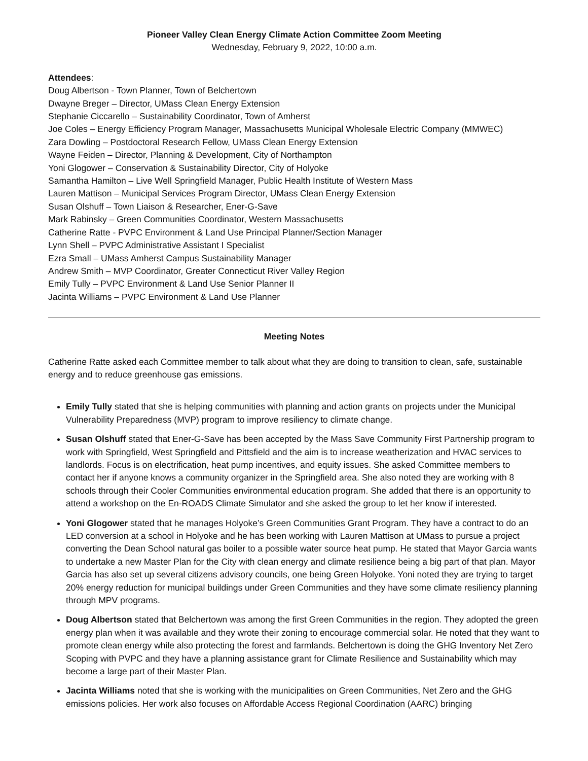Pioneer Valley Clean Energy Climate Action Committee Zoom Meeting
Wednesday, February 9, 2022, 10:00 a.m.
Attendees:
Doug Albertson - Town Planner, Town of Belchertown
Dwayne Breger – Director, UMass Clean Energy Extension
Stephanie Ciccarello – Sustainability Coordinator, Town of Amherst
Joe Coles – Energy Efficiency Program Manager, Massachusetts Municipal Wholesale Electric Company (MMWEC)
Zara Dowling – Postdoctoral Research Fellow, UMass Clean Energy Extension
Wayne Feiden – Director, Planning & Development, City of Northampton
Yoni Glogower – Conservation & Sustainability Director, City of Holyoke
Samantha Hamilton – Live Well Springfield Manager, Public Health Institute of Western Mass
Lauren Mattison – Municipal Services Program Director, UMass Clean Energy Extension
Susan Olshuff – Town Liaison & Researcher, Ener-G-Save
Mark Rabinsky – Green Communities Coordinator, Western Massachusetts
Catherine Ratte - PVPC Environment & Land Use Principal Planner/Section Manager
Lynn Shell – PVPC Administrative Assistant I Specialist
Ezra Small – UMass Amherst Campus Sustainability Manager
Andrew Smith – MVP Coordinator, Greater Connecticut River Valley Region
Emily Tully – PVPC Environment & Land Use Senior Planner II
Jacinta Williams – PVPC Environment & Land Use Planner
Meeting Notes
Catherine Ratte asked each Committee member to talk about what they are doing to transition to clean, safe, sustainable energy and to reduce greenhouse gas emissions.
Emily Tully stated that she is helping communities with planning and action grants on projects under the Municipal Vulnerability Preparedness (MVP) program to improve resiliency to climate change.
Susan Olshuff stated that Ener-G-Save has been accepted by the Mass Save Community First Partnership program to work with Springfield, West Springfield and Pittsfield and the aim is to increase weatherization and HVAC services to landlords. Focus is on electrification, heat pump incentives, and equity issues. She asked Committee members to contact her if anyone knows a community organizer in the Springfield area. She also noted they are working with 8 schools through their Cooler Communities environmental education program. She added that there is an opportunity to attend a workshop on the En-ROADS Climate Simulator and she asked the group to let her know if interested.
Yoni Glogower stated that he manages Holyoke’s Green Communities Grant Program. They have a contract to do an LED conversion at a school in Holyoke and he has been working with Lauren Mattison at UMass to pursue a project converting the Dean School natural gas boiler to a possible water source heat pump. He stated that Mayor Garcia wants to undertake a new Master Plan for the City with clean energy and climate resilience being a big part of that plan. Mayor Garcia has also set up several citizens advisory councils, one being Green Holyoke. Yoni noted they are trying to target 20% energy reduction for municipal buildings under Green Communities and they have some climate resiliency planning through MPV programs.
Doug Albertson stated that Belchertown was among the first Green Communities in the region. They adopted the green energy plan when it was available and they wrote their zoning to encourage commercial solar. He noted that they want to promote clean energy while also protecting the forest and farmlands. Belchertown is doing the GHG Inventory Net Zero Scoping with PVPC and they have a planning assistance grant for Climate Resilience and Sustainability which may become a large part of their Master Plan.
Jacinta Williams noted that she is working with the municipalities on Green Communities, Net Zero and the GHG emissions policies. Her work also focuses on Affordable Access Regional Coordination (AARC) bringing